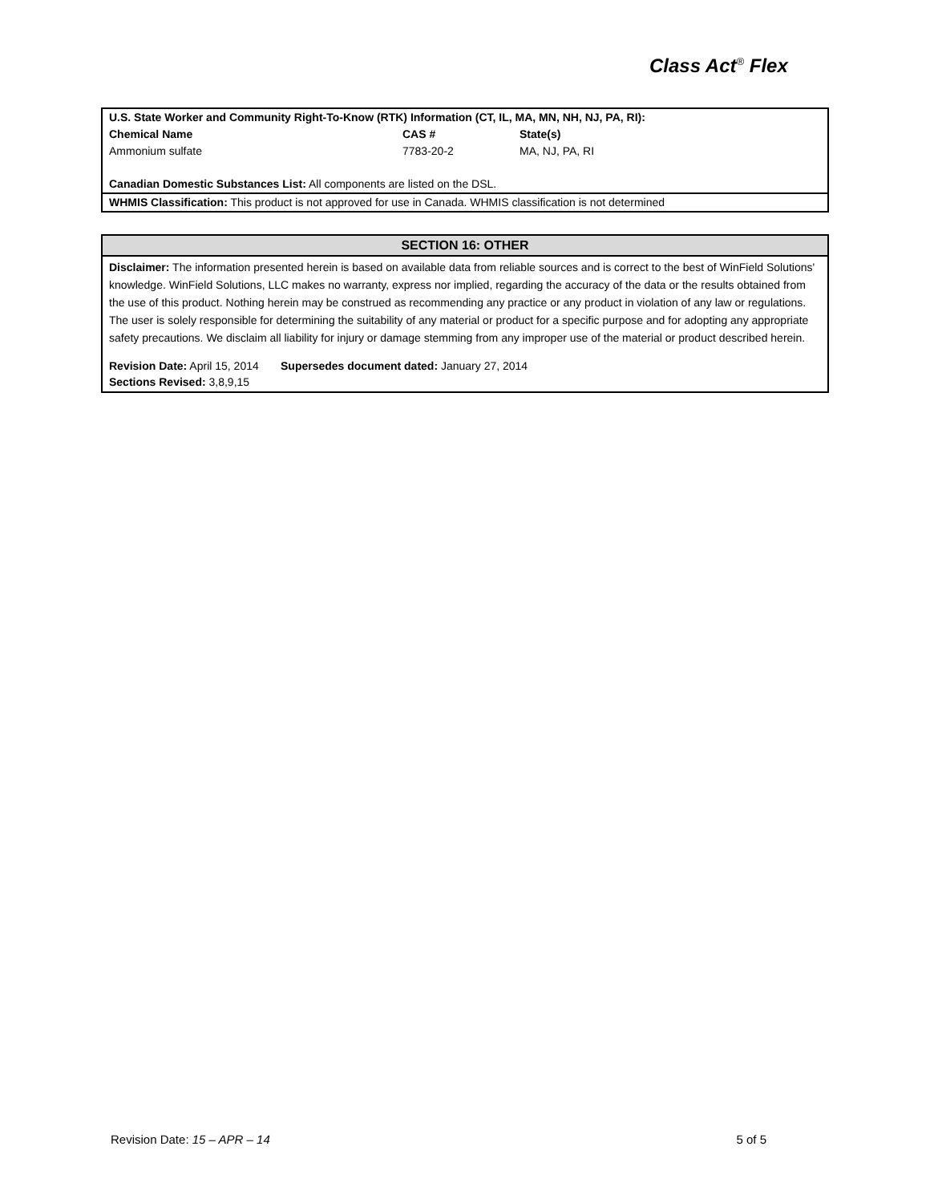Class Act<sup>®</sup> Flex
U.S. State Worker and Community Right-To-Know (RTK) Information (CT, IL, MA, MN, NH, NJ, PA, RI):
| Chemical Name | CAS # | State(s) |
| --- | --- | --- |
| Ammonium sulfate | 7783-20-2 | MA, NJ, PA, RI |
Canadian Domestic Substances List: All components are listed on the DSL.
WHMIS Classification: This product is not approved for use in Canada. WHMIS classification is not determined
SECTION 16: OTHER
Disclaimer: The information presented herein is based on available data from reliable sources and is correct to the best of WinField Solutions' knowledge. WinField Solutions, LLC makes no warranty, express nor implied, regarding the accuracy of the data or the results obtained from the use of this product. Nothing herein may be construed as recommending any practice or any product in violation of any law or regulations. The user is solely responsible for determining the suitability of any material or product for a specific purpose and for adopting any appropriate safety precautions. We disclaim all liability for injury or damage stemming from any improper use of the material or product described herein.
Revision Date: April 15, 2014 Supersedes document dated: January 27, 2014
Sections Revised: 3,8,9,15
Revision Date: 15 – APR – 14 5 of 5